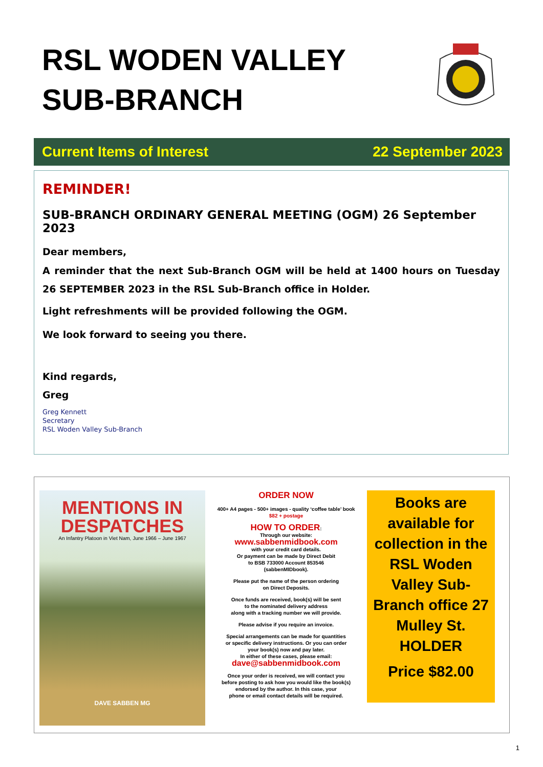RSL WODEN VALLEY
SUB-BRANCH
Current Items of Interest 22 September 2023
REMINDER!
SUB-BRANCH ORDINARY GENERAL MEETING (OGM) 26 September 2023
Dear members,
A reminder that the next Sub-Branch OGM will be held at 1400 hours on Tuesday 26 SEPTEMBER 2023 in the RSL Sub-Branch office in Holder.
Light refreshments will be provided following the OGM.
We look forward to seeing you there.
Kind regards,
Greg
Greg Kennett
Secretary
RSL Woden Valley Sub-Branch
MENTIONS IN DESPATCHES
An Infantry Platoon in Viet Nam, June 1966 – June 1967
DAVE SABBEN MG
ORDER NOW
400+ A4 pages - 500+ images - quality ‘coffee table’ book
$82 + postage
HOW TO ORDER:
Through our website:
www.sabbenmidbook.com
with your credit card details.
Or payment can be made by Direct Debit
to BSB 733000 Account 853546
(sabbenMIDbook).
Please put the name of the person ordering
on Direct Deposits.
Once funds are received, book(s) will be sent
to the nominated delivery address
along with a tracking number we will provide.
Please advise if you require an invoice.
Special arrangements can be made for quantities
or specific delivery instructions. Or you can order
your book(s) now and pay later.
In either of these cases, please email:
dave@sabbenmidbook.com
Once your order is received, we will contact you
before posting to ask how you would like the book(s)
endorsed by the author. In this case, your
phone or email contact details will be required.
Books are available for collection in the RSL Woden Valley Sub-Branch office 27 Mulley St. HOLDER
Price $82.00
1